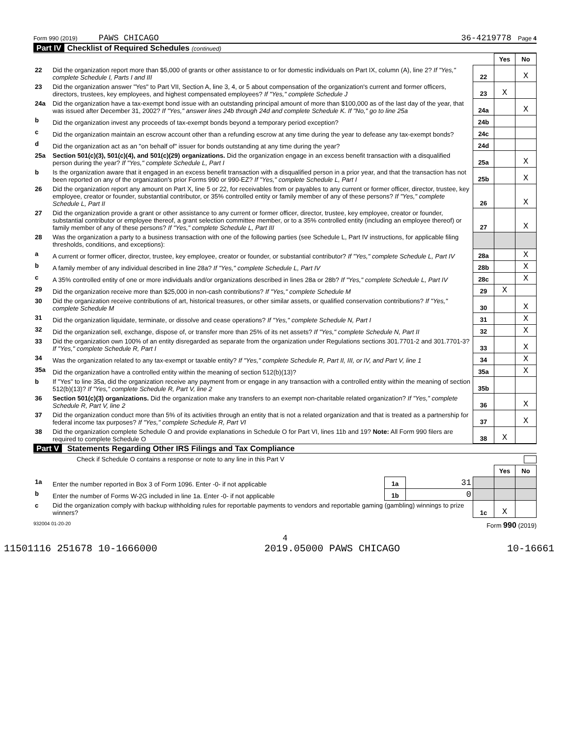Form 990 (2019) PAWS CHICAGO 36-4219778 Page 4
Part IV Checklist of Required Schedules (continued)
| | | | Yes | No |
| 22 | Did the organization report more than $5,000 of grants or other assistance to or for domestic individuals on Part IX, column (A), line 2? If "Yes," complete Schedule I, Parts I and III | 22 | | X |
| 23 | Did the organization answer "Yes" to Part VII, Section A, line 3, 4, or 5 about compensation of the organization's current and former officers, directors, trustees, key employees, and highest compensated employees? If "Yes," complete Schedule J | 23 | X | |
| 24a | Did the organization have a tax-exempt bond issue with an outstanding principal amount of more than $100,000 as of the last day of the year, that was issued after December 31, 2002? If "Yes," answer lines 24b through 24d and complete Schedule K. If "No," go to line 25a | 24a | | X |
| b | Did the organization invest any proceeds of tax-exempt bonds beyond a temporary period exception? | 24b | | |
| c | Did the organization maintain an escrow account other than a refunding escrow at any time during the year to defease any tax-exempt bonds? | 24c | | |
| d | Did the organization act as an "on behalf of" issuer for bonds outstanding at any time during the year? | 24d | | |
| 25a | Section 501(c)(3), 501(c)(4), and 501(c)(29) organizations. Did the organization engage in an excess benefit transaction with a disqualified person during the year? If "Yes," complete Schedule L, Part I | 25a | | X |
| b | Is the organization aware that it engaged in an excess benefit transaction with a disqualified person in a prior year, and that the transaction has not been reported on any of the organization's prior Forms 990 or 990-EZ? If "Yes," complete Schedule L, Part I | 25b | | X |
| 26 | Did the organization report any amount on Part X, line 5 or 22, for receivables from or payables to any current or former officer, director, trustee, key employee, creator or founder, substantial contributor, or 35% controlled entity or family member of any of these persons? If "Yes," complete Schedule L, Part II | 26 | | X |
| 27 | Did the organization provide a grant or other assistance to any current or former officer, director, trustee, key employee, creator or founder, substantial contributor or employee thereof, a grant selection committee member, or to a 35% controlled entity (including an employee thereof) or family member of any of these persons? If "Yes," complete Schedule L, Part III | 27 | | X |
| 28 | Was the organization a party to a business transaction with one of the following parties (see Schedule L, Part IV instructions, for applicable filing thresholds, conditions, and exceptions): | | | |
| a | A current or former officer, director, trustee, key employee, creator or founder, or substantial contributor? If "Yes," complete Schedule L, Part IV | 28a | | X |
| b | A family member of any individual described in line 28a? If "Yes," complete Schedule L, Part IV | 28b | | X |
| c | A 35% controlled entity of one or more individuals and/or organizations described in lines 28a or 28b? If "Yes," complete Schedule L, Part IV | 28c | | X |
| 29 | Did the organization receive more than $25,000 in non-cash contributions? If "Yes," complete Schedule M | 29 | X | |
| 30 | Did the organization receive contributions of art, historical treasures, or other similar assets, or qualified conservation contributions? If "Yes," complete Schedule M | 30 | | X |
| 31 | Did the organization liquidate, terminate, or dissolve and cease operations? If "Yes," complete Schedule N, Part I | 31 | | X |
| 32 | Did the organization sell, exchange, dispose of, or transfer more than 25% of its net assets? If "Yes," complete Schedule N, Part II | 32 | | X |
| 33 | Did the organization own 100% of an entity disregarded as separate from the organization under Regulations sections 301.7701-2 and 301.7701-3? If "Yes," complete Schedule R, Part I | 33 | | X |
| 34 | Was the organization related to any tax-exempt or taxable entity? If "Yes," complete Schedule R, Part II, III, or IV, and Part V, line 1 | 34 | | X |
| 35a | Did the organization have a controlled entity within the meaning of section 512(b)(13)? | 35a | | X |
| b | If "Yes" to line 35a, did the organization receive any payment from or engage in any transaction with a controlled entity within the meaning of section 512(b)(13)? If "Yes," complete Schedule R, Part V, line 2 | 35b | | |
| 36 | Section 501(c)(3) organizations. Did the organization make any transfers to an exempt non-charitable related organization? If "Yes," complete Schedule R, Part V, line 2 | 36 | | X |
| 37 | Did the organization conduct more than 5% of its activities through an entity that is not a related organization and that is treated as a partnership for federal income tax purposes? If "Yes," complete Schedule R, Part VI | 37 | | X |
| 38 | Did the organization complete Schedule O and provide explanations in Schedule O for Part VI, lines 11b and 19? Note: All Form 990 filers are required to complete Schedule O | 38 | X | |
Part V Statements Regarding Other IRS Filings and Tax Compliance
Check if Schedule O contains a response or note to any line in this Part V
| | | | | | Yes | No |
| 1a | Enter the number reported in Box 3 of Form 1096. Enter -0- if not applicable | 1a | 31 | | | |
| b | Enter the number of Forms W-2G included in line 1a. Enter -0- if not applicable | 1b | 0 | | | |
| c | Did the organization comply with backup withholding rules for reportable payments to vendors and reportable gaming (gambling) winnings to prize winners? | | | 1c | X | |
932004 01-20-20 Form 990 (2019)
4
11501116 251678 10-1666000 2019.05000 PAWS CHICAGO 10-16661